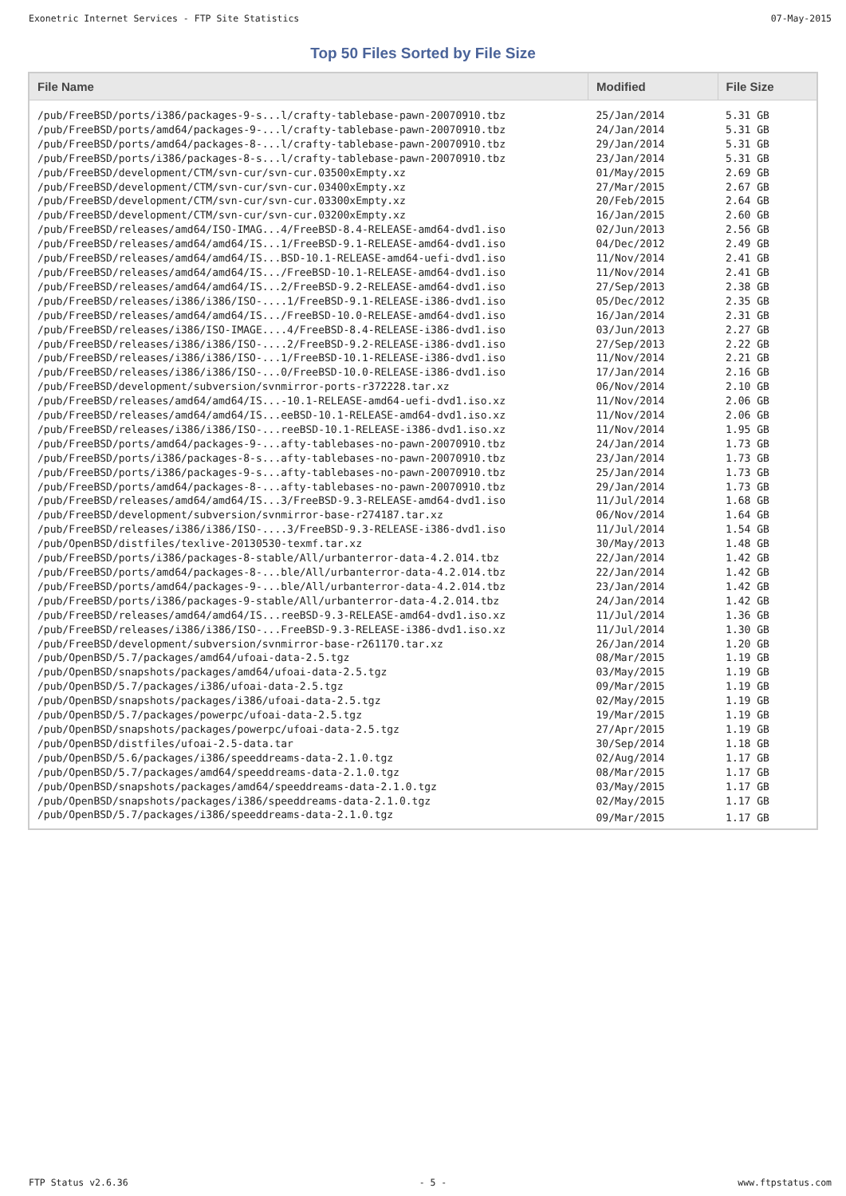Exonetric Internet Services - FTP Site Statistics 07-May-2015
Top 50 Files Sorted by File Size
| File Name | Modified | File Size |
| --- | --- | --- |
| /pub/FreeBSD/ports/i386/packages-9-s...l/crafty-tablebase-pawn-20070910.tbz | 25/Jan/2014 | 5.31 GB |
| /pub/FreeBSD/ports/amd64/packages-9-...l/crafty-tablebase-pawn-20070910.tbz | 24/Jan/2014 | 5.31 GB |
| /pub/FreeBSD/ports/amd64/packages-8-...l/crafty-tablebase-pawn-20070910.tbz | 29/Jan/2014 | 5.31 GB |
| /pub/FreeBSD/ports/i386/packages-8-s...l/crafty-tablebase-pawn-20070910.tbz | 23/Jan/2014 | 5.31 GB |
| /pub/FreeBSD/development/CTM/svn-cur/svn-cur.03500xEmpty.xz | 01/May/2015 | 2.69 GB |
| /pub/FreeBSD/development/CTM/svn-cur/svn-cur.03400xEmpty.xz | 27/Mar/2015 | 2.67 GB |
| /pub/FreeBSD/development/CTM/svn-cur/svn-cur.03300xEmpty.xz | 20/Feb/2015 | 2.64 GB |
| /pub/FreeBSD/development/CTM/svn-cur/svn-cur.03200xEmpty.xz | 16/Jan/2015 | 2.60 GB |
| /pub/FreeBSD/releases/amd64/ISO-IMAG...4/FreeBSD-8.4-RELEASE-amd64-dvd1.iso | 02/Jun/2013 | 2.56 GB |
| /pub/FreeBSD/releases/amd64/amd64/IS...1/FreeBSD-9.1-RELEASE-amd64-dvd1.iso | 04/Dec/2012 | 2.49 GB |
| /pub/FreeBSD/releases/amd64/amd64/IS...BSD-10.1-RELEASE-amd64-uefi-dvd1.iso | 11/Nov/2014 | 2.41 GB |
| /pub/FreeBSD/releases/amd64/amd64/IS.../FreeBSD-10.1-RELEASE-amd64-dvd1.iso | 11/Nov/2014 | 2.41 GB |
| /pub/FreeBSD/releases/amd64/amd64/IS...2/FreeBSD-9.2-RELEASE-amd64-dvd1.iso | 27/Sep/2013 | 2.38 GB |
| /pub/FreeBSD/releases/i386/i386/ISO-....1/FreeBSD-9.1-RELEASE-i386-dvd1.iso | 05/Dec/2012 | 2.35 GB |
| /pub/FreeBSD/releases/amd64/amd64/IS.../FreeBSD-10.0-RELEASE-amd64-dvd1.iso | 16/Jan/2014 | 2.31 GB |
| /pub/FreeBSD/releases/i386/ISO-IMAGE....4/FreeBSD-8.4-RELEASE-i386-dvd1.iso | 03/Jun/2013 | 2.27 GB |
| /pub/FreeBSD/releases/i386/i386/ISO-....2/FreeBSD-9.2-RELEASE-i386-dvd1.iso | 27/Sep/2013 | 2.22 GB |
| /pub/FreeBSD/releases/i386/i386/ISO-...1/FreeBSD-10.1-RELEASE-i386-dvd1.iso | 11/Nov/2014 | 2.21 GB |
| /pub/FreeBSD/releases/i386/i386/ISO-...0/FreeBSD-10.0-RELEASE-i386-dvd1.iso | 17/Jan/2014 | 2.16 GB |
| /pub/FreeBSD/development/subversion/svnmirror-ports-r372228.tar.xz | 06/Nov/2014 | 2.10 GB |
| /pub/FreeBSD/releases/amd64/amd64/IS...-10.1-RELEASE-amd64-uefi-dvd1.iso.xz | 11/Nov/2014 | 2.06 GB |
| /pub/FreeBSD/releases/amd64/amd64/IS...eeBSD-10.1-RELEASE-amd64-dvd1.iso.xz | 11/Nov/2014 | 2.06 GB |
| /pub/FreeBSD/releases/i386/i386/ISO-...reeBSD-10.1-RELEASE-i386-dvd1.iso.xz | 11/Nov/2014 | 1.95 GB |
| /pub/FreeBSD/ports/amd64/packages-9-...afty-tablebases-no-pawn-20070910.tbz | 24/Jan/2014 | 1.73 GB |
| /pub/FreeBSD/ports/i386/packages-8-s...afty-tablebases-no-pawn-20070910.tbz | 23/Jan/2014 | 1.73 GB |
| /pub/FreeBSD/ports/i386/packages-9-s...afty-tablebases-no-pawn-20070910.tbz | 25/Jan/2014 | 1.73 GB |
| /pub/FreeBSD/ports/amd64/packages-8-...afty-tablebases-no-pawn-20070910.tbz | 29/Jan/2014 | 1.73 GB |
| /pub/FreeBSD/releases/amd64/amd64/IS...3/FreeBSD-9.3-RELEASE-amd64-dvd1.iso | 11/Jul/2014 | 1.68 GB |
| /pub/FreeBSD/development/subversion/svnmirror-base-r274187.tar.xz | 06/Nov/2014 | 1.64 GB |
| /pub/FreeBSD/releases/i386/i386/ISO-....3/FreeBSD-9.3-RELEASE-i386-dvd1.iso | 11/Jul/2014 | 1.54 GB |
| /pub/OpenBSD/distfiles/texlive-20130530-texmf.tar.xz | 30/May/2013 | 1.48 GB |
| /pub/FreeBSD/ports/i386/packages-8-stable/All/urbanterror-data-4.2.014.tbz | 22/Jan/2014 | 1.42 GB |
| /pub/FreeBSD/ports/amd64/packages-8-...ble/All/urbanterror-data-4.2.014.tbz | 22/Jan/2014 | 1.42 GB |
| /pub/FreeBSD/ports/amd64/packages-9-...ble/All/urbanterror-data-4.2.014.tbz | 23/Jan/2014 | 1.42 GB |
| /pub/FreeBSD/ports/i386/packages-9-stable/All/urbanterror-data-4.2.014.tbz | 24/Jan/2014 | 1.42 GB |
| /pub/FreeBSD/releases/amd64/amd64/IS...reeBSD-9.3-RELEASE-amd64-dvd1.iso.xz | 11/Jul/2014 | 1.36 GB |
| /pub/FreeBSD/releases/i386/i386/ISO-...FreeBSD-9.3-RELEASE-i386-dvd1.iso.xz | 11/Jul/2014 | 1.30 GB |
| /pub/FreeBSD/development/subversion/svnmirror-base-r261170.tar.xz | 26/Jan/2014 | 1.20 GB |
| /pub/OpenBSD/5.7/packages/amd64/ufoai-data-2.5.tgz | 08/Mar/2015 | 1.19 GB |
| /pub/OpenBSD/snapshots/packages/amd64/ufoai-data-2.5.tgz | 03/May/2015 | 1.19 GB |
| /pub/OpenBSD/5.7/packages/i386/ufoai-data-2.5.tgz | 09/Mar/2015 | 1.19 GB |
| /pub/OpenBSD/snapshots/packages/i386/ufoai-data-2.5.tgz | 02/May/2015 | 1.19 GB |
| /pub/OpenBSD/5.7/packages/powerpc/ufoai-data-2.5.tgz | 19/Mar/2015 | 1.19 GB |
| /pub/OpenBSD/snapshots/packages/powerpc/ufoai-data-2.5.tgz | 27/Apr/2015 | 1.19 GB |
| /pub/OpenBSD/distfiles/ufoai-2.5-data.tar | 30/Sep/2014 | 1.18 GB |
| /pub/OpenBSD/5.6/packages/i386/speeddreams-data-2.1.0.tgz | 02/Aug/2014 | 1.17 GB |
| /pub/OpenBSD/5.7/packages/amd64/speeddreams-data-2.1.0.tgz | 08/Mar/2015 | 1.17 GB |
| /pub/OpenBSD/snapshots/packages/amd64/speeddreams-data-2.1.0.tgz | 03/May/2015 | 1.17 GB |
| /pub/OpenBSD/snapshots/packages/i386/speeddreams-data-2.1.0.tgz | 02/May/2015 | 1.17 GB |
| /pub/OpenBSD/5.7/packages/i386/speeddreams-data-2.1.0.tgz | 09/Mar/2015 | 1.17 GB |
FTP Status v2.6.36 - 5 - www.ftpstatus.com